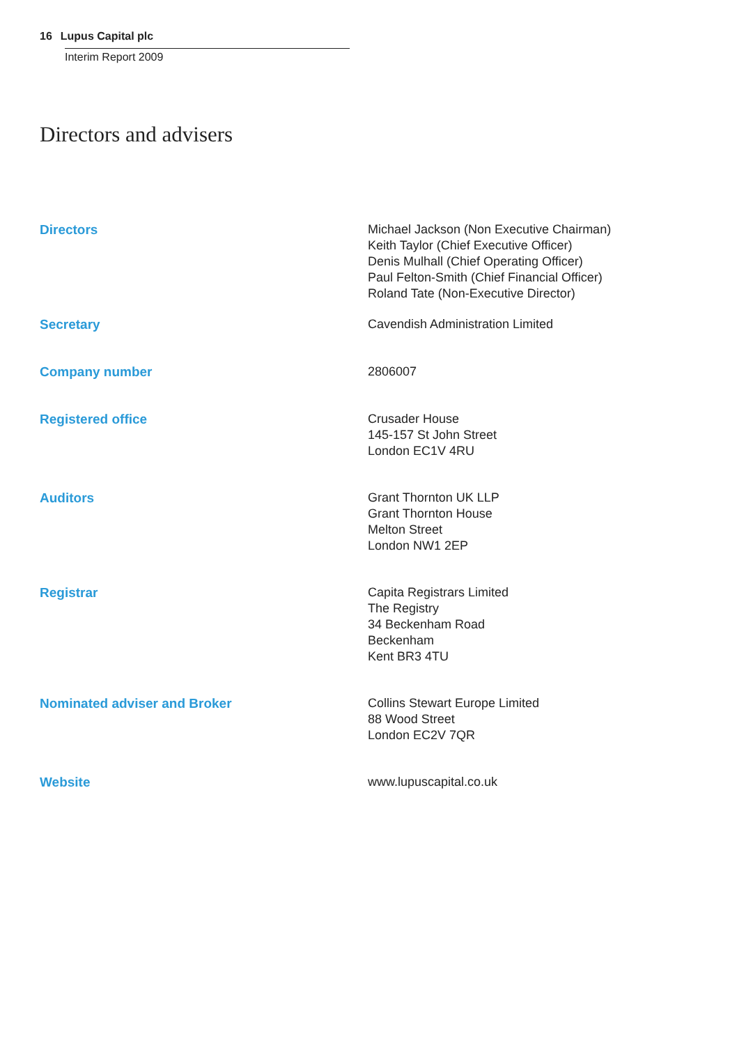16 Lupus Capital plc
Interim Report 2009
Directors and advisers
Directors Michael Jackson (Non Executive Chairman)
Keith Taylor (Chief Executive Officer)
Denis Mulhall (Chief Operating Officer)
Paul Felton-Smith (Chief Financial Officer)
Roland Tate (Non-Executive Director)
Secretary Cavendish Administration Limited
Company number 2806007
Registered office Crusader House
145-157 St John Street
London EC1V 4RU
Auditors Grant Thornton UK LLP
Grant Thornton House
Melton Street
London NW1 2EP
Registrar Capita Registrars Limited
The Registry
34 Beckenham Road
Beckenham
Kent BR3 4TU
Nominated adviser and Broker Collins Stewart Europe Limited
88 Wood Street
London EC2V 7QR
Website www.lupuscapital.co.uk